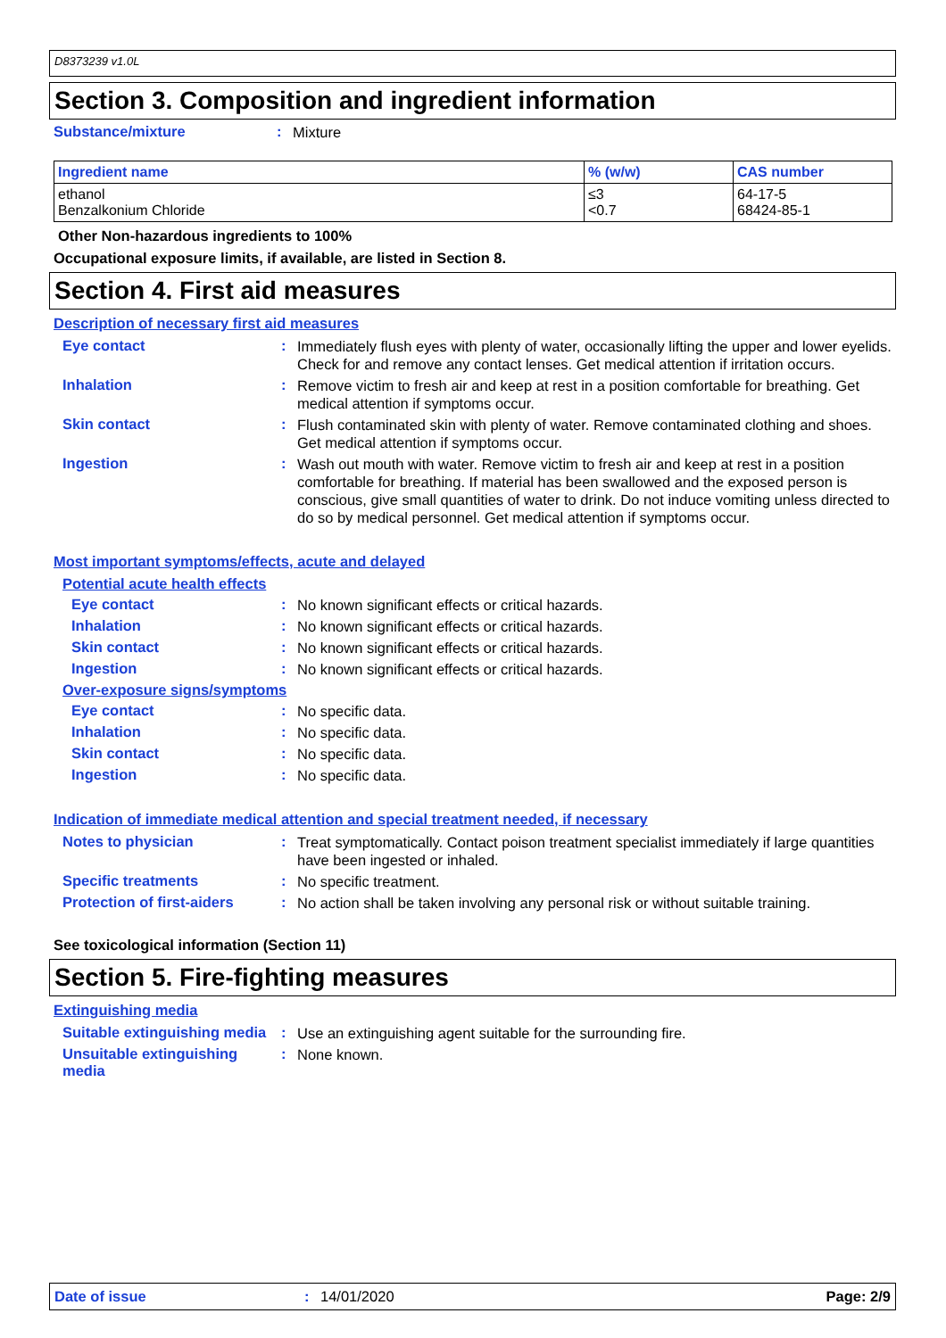D8373239 v1.0L
Section 3. Composition and ingredient information
Substance/mixture :
Mixture
| Ingredient name | % (w/w) | CAS number |
| --- | --- | --- |
| ethanol Benzalkonium Chloride | ≤3 <0.7 | 64-17-5 68424-85-1 |
Other Non-hazardous ingredients to 100%
Occupational exposure limits, if available, are listed in Section 8.
Section 4. First aid measures
Description of necessary first aid measures
Eye contact :
Immediately flush eyes with plenty of water, occasionally lifting the upper and lower eyelids. Check for and remove any contact lenses. Get medical attention if irritation occurs.
Inhalation :
Remove victim to fresh air and keep at rest in a position comfortable for breathing. Get medical attention if symptoms occur.
Skin contact :
Flush contaminated skin with plenty of water. Remove contaminated clothing and shoes. Get medical attention if symptoms occur.
Ingestion :
Wash out mouth with water. Remove victim to fresh air and keep at rest in a position comfortable for breathing. If material has been swallowed and the exposed person is conscious, give small quantities of water to drink. Do not induce vomiting unless directed to do so by medical personnel. Get medical attention if symptoms occur.
Most important symptoms/effects, acute and delayed
Potential acute health effects
Eye contact :
No known significant effects or critical hazards.
Inhalation :
No known significant effects or critical hazards.
Skin contact :
No known significant effects or critical hazards.
Ingestion :
No known significant effects or critical hazards.
Over-exposure signs/symptoms
Eye contact :
No specific data.
Inhalation :
No specific data.
Skin contact :
No specific data.
Ingestion :
No specific data.
Indication of immediate medical attention and special treatment needed, if necessary
Notes to physician :
Treat symptomatically. Contact poison treatment specialist immediately if large quantities have been ingested or inhaled.
Specific treatments :
No specific treatment.
Protection of first-aiders
:
No action shall be taken involving any personal risk or without suitable training.
See toxicological information (Section 11)
Section 5. Fire-fighting measures
Extinguishing media
Suitable extinguishing media
:
Use an extinguishing agent suitable for the surrounding fire.
Unsuitable extinguishing media
:
None known.
Date of issue: 14/01/2020 Page: 2/9